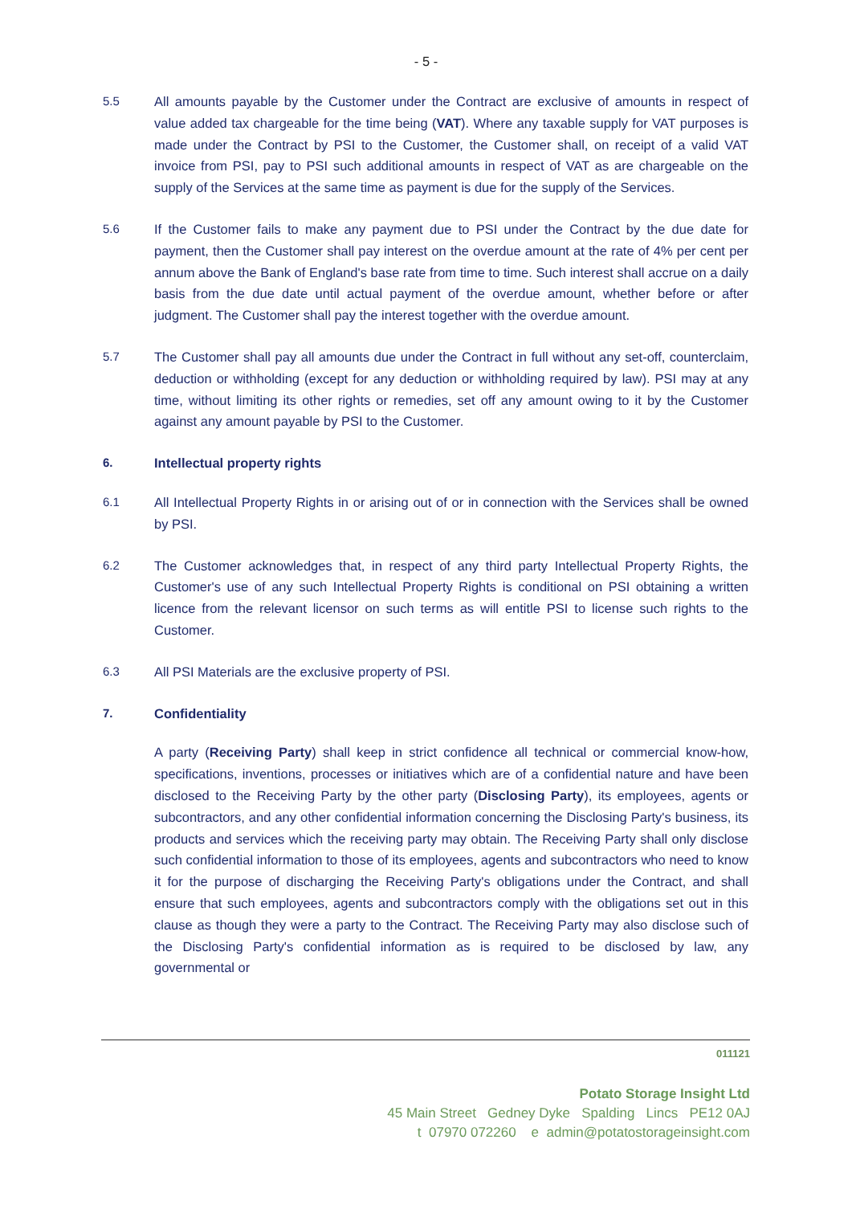- 5 -
5.5 All amounts payable by the Customer under the Contract are exclusive of amounts in respect of value added tax chargeable for the time being (VAT). Where any taxable supply for VAT purposes is made under the Contract by PSI to the Customer, the Customer shall, on receipt of a valid VAT invoice from PSI, pay to PSI such additional amounts in respect of VAT as are chargeable on the supply of the Services at the same time as payment is due for the supply of the Services.
5.6 If the Customer fails to make any payment due to PSI under the Contract by the due date for payment, then the Customer shall pay interest on the overdue amount at the rate of 4% per cent per annum above the Bank of England's base rate from time to time. Such interest shall accrue on a daily basis from the due date until actual payment of the overdue amount, whether before or after judgment. The Customer shall pay the interest together with the overdue amount.
5.7 The Customer shall pay all amounts due under the Contract in full without any set-off, counterclaim, deduction or withholding (except for any deduction or withholding required by law). PSI may at any time, without limiting its other rights or remedies, set off any amount owing to it by the Customer against any amount payable by PSI to the Customer.
6. Intellectual property rights
6.1 All Intellectual Property Rights in or arising out of or in connection with the Services shall be owned by PSI.
6.2 The Customer acknowledges that, in respect of any third party Intellectual Property Rights, the Customer's use of any such Intellectual Property Rights is conditional on PSI obtaining a written licence from the relevant licensor on such terms as will entitle PSI to license such rights to the Customer.
6.3 All PSI Materials are the exclusive property of PSI.
7. Confidentiality
A party (Receiving Party) shall keep in strict confidence all technical or commercial know-how, specifications, inventions, processes or initiatives which are of a confidential nature and have been disclosed to the Receiving Party by the other party (Disclosing Party), its employees, agents or subcontractors, and any other confidential information concerning the Disclosing Party's business, its products and services which the receiving party may obtain. The Receiving Party shall only disclose such confidential information to those of its employees, agents and subcontractors who need to know it for the purpose of discharging the Receiving Party's obligations under the Contract, and shall ensure that such employees, agents and subcontractors comply with the obligations set out in this clause as though they were a party to the Contract. The Receiving Party may also disclose such of the Disclosing Party's confidential information as is required to be disclosed by law, any governmental or
011121
Potato Storage Insight Ltd
45 Main Street Gedney Dyke Spalding Lincs PE12 0AJ
t 07970 072260 e admin@potatostorageinsight.com